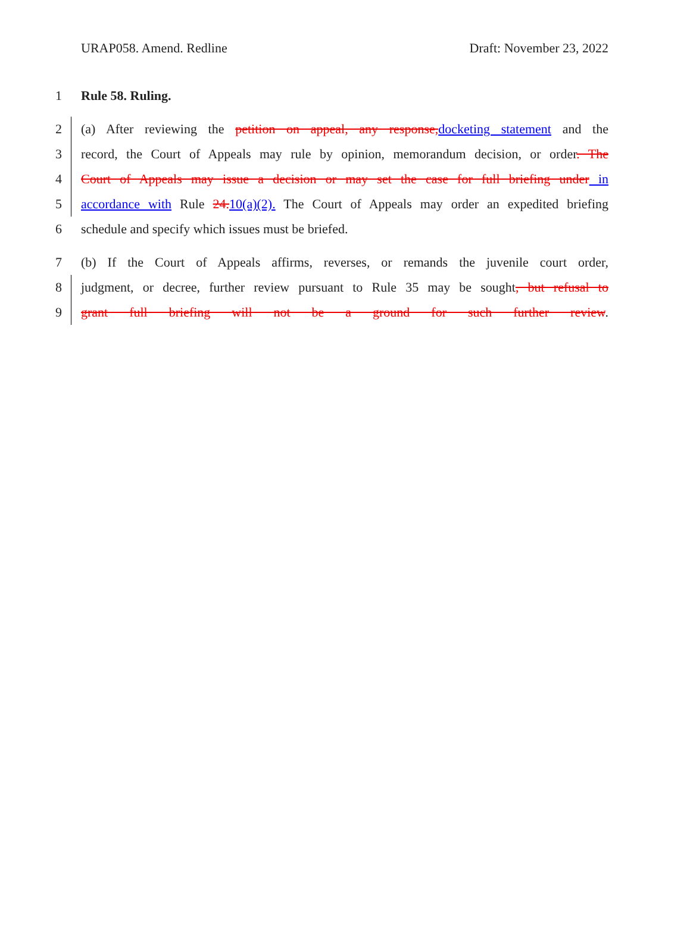URAP058. Amend. Redline Draft: November 23, 2022
1 Rule 58. Ruling.
2 (a) After reviewing the petition on appeal, any response,docketing statement and the
3 record, the Court of Appeals may rule by opinion, memorandum decision, or order. The
4 Court of Appeals may issue a decision or may set the case for full briefing under in
5 accordance with Rule 24.10(a)(2). The Court of Appeals may order an expedited briefing
6 schedule and specify which issues must be briefed.
7 (b) If the Court of Appeals affirms, reverses, or remands the juvenile court order,
8 judgment, or decree, further review pursuant to Rule 35 may be sought, but refusal to
9 grant full briefing will not be a ground for such further review.